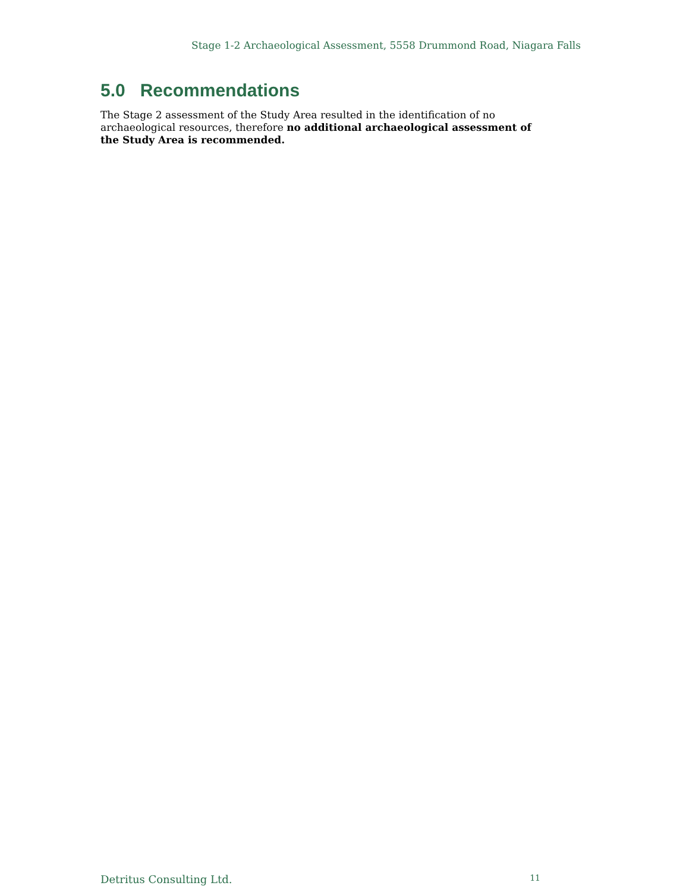Stage 1-2 Archaeological Assessment, 5558 Drummond Road, Niagara Falls
5.0 Recommendations
The Stage 2 assessment of the Study Area resulted in the identification of no archaeological resources, therefore no additional archaeological assessment of the Study Area is recommended.
Detritus Consulting Ltd. 11